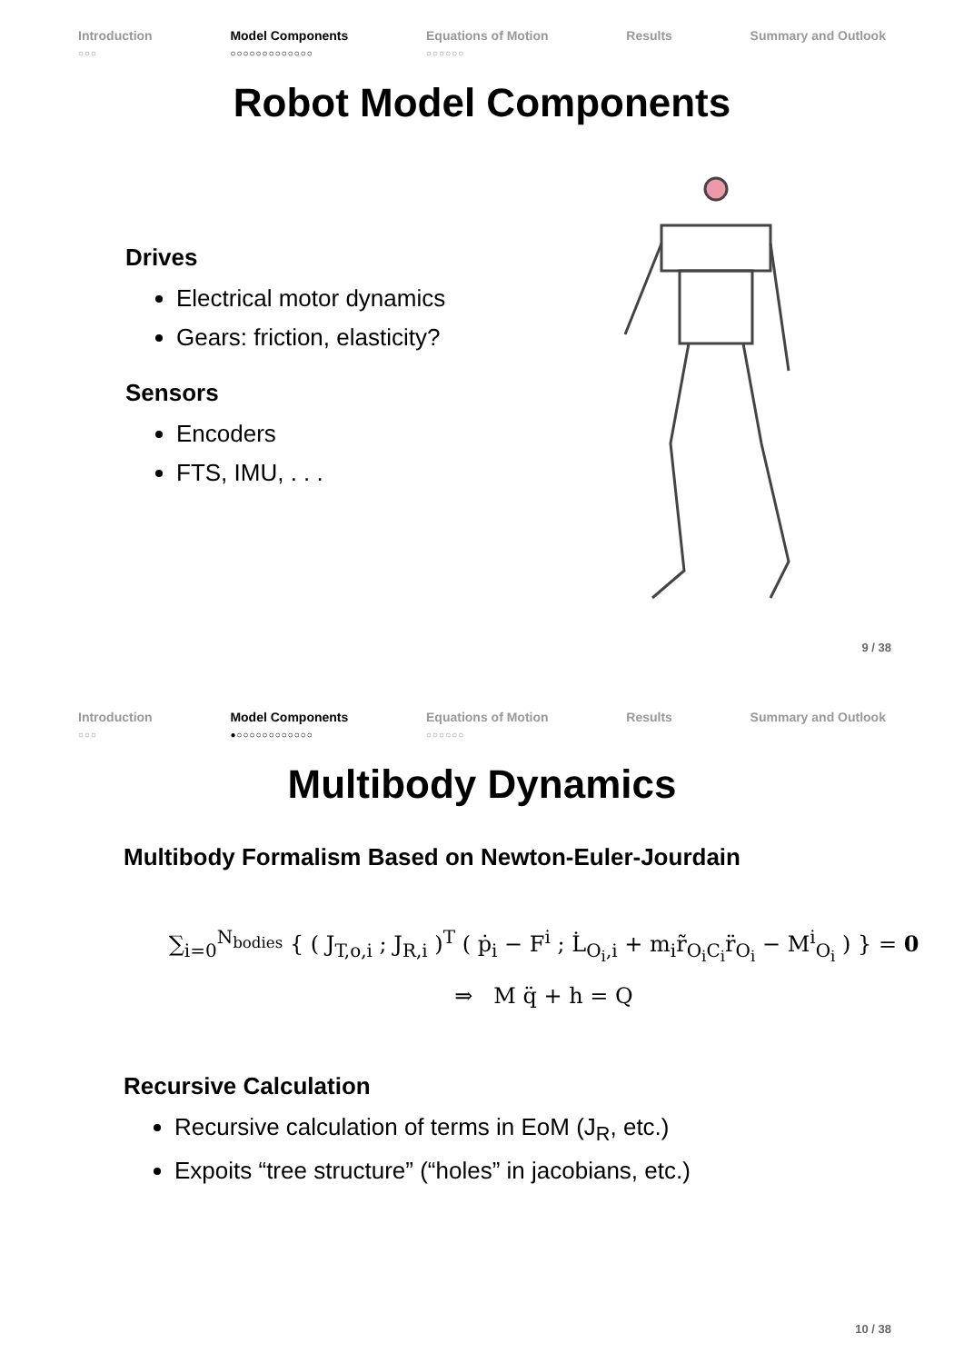Introduction
○○○
Model Components
○○○○○○○○○○○○○
Equations of Motion
○○○○○○
Results Summary and Outlook
Robot Model Components
Drives
Electrical motor dynamics
Gears: friction, elasticity?
Sensors
Encoders
FTS, IMU, . . .
9 / 38
Introduction
○○○
Model Components
●○○○○○○○○○○○○
Equations of Motion
○○○○○○
Results Summary and Outlook
Multibody Dynamics
Multibody Formalism Based on Newton-Euler-Jourdain
∑<sub>i=0</sub><sup>N<sub>bodies</sub></sup> { ( J<sub>T,o,i</sub> ; J<sub>R,i</sub> )<sup>T</sup> ( ṗ<sub>i</sub> − F<sup>i</sup> ; L̇<sub>O<sub>i</sub>,i</sub> + m<sub>i</sub>r̃<sub>O<sub>i</sub>C<sub>i</sub></sub>r̈<sub>O<sub>i</sub></sub> − M<sup>i</sup><sub>O<sub>i</sub></sub> ) } = 0
⇒ M q̈ + h = Q
Recursive Calculation
Recursive calculation of terms in EoM (J<sub>R</sub>, etc.)
Expoits “tree structure” (“holes” in jacobians, etc.)
10 / 38